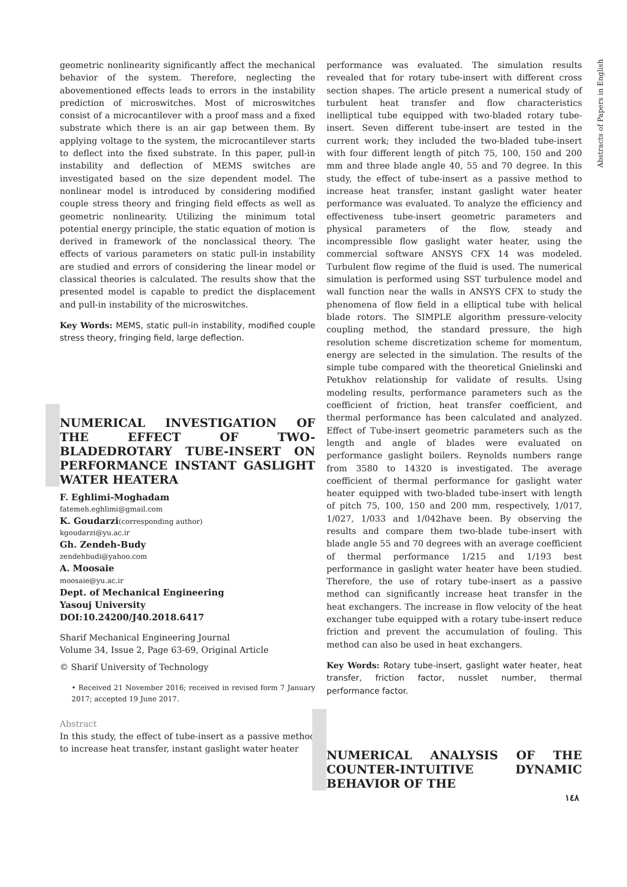Abstracts of Papers in English
geometric nonlinearity significantly affect the mechanical behavior of the system. Therefore, neglecting the abovementioned effects leads to errors in the instability prediction of microswitches. Most of microswitches consist of a microcantilever with a proof mass and a fixed substrate which there is an air gap between them. By applying voltage to the system, the microcantilever starts to deflect into the fixed substrate. In this paper, pull-in instability and deflection of MEMS switches are investigated based on the size dependent model. The nonlinear model is introduced by considering modified couple stress theory and fringing field effects as well as geometric nonlinearity. Utilizing the minimum total potential energy principle, the static equation of motion is derived in framework of the nonclassical theory. The effects of various parameters on static pull-in instability are studied and errors of considering the linear model or classical theories is calculated. The results show that the presented model is capable to predict the displacement and pull-in instability of the microswitches.
Key Words: MEMS, static pull-in instability, modified couple stress theory, fringing field, large deflection.
NUMERICAL INVESTIGATION OF THE EFFECT OF TWO-BLADEDROTARY TUBE-INSERT ON PERFORMANCE INSTANT GASLIGHT WATER HEATERA
F. Eghlimi-Moghadam
fatemeh.eghlimi@gmail.com
K. Goudarzi(corresponding author)
kgoudarzi@yu.ac.ir
Gh. Zendeh-Budy
zendehbudi@yahoo.com
A. Moosaie
moosaie@yu.ac.ir
Dept. of Mechanical Engineering
Yasouj University
DOI:10.24200/J40.2018.6417
Sharif Mechanical Engineering Journal
Volume 34, Issue 2, Page 63-69, Original Article
© Sharif University of Technology
• Received 21 November 2016; received in revised form 7 January 2017; accepted 19 June 2017.
Abstract
In this study, the effect of tube-insert as a passive method to increase heat transfer, instant gaslight water heater
performance was evaluated. The simulation results revealed that for rotary tube-insert with different cross section shapes. The article present a numerical study of turbulent heat transfer and flow characteristics inelliptical tube equipped with two-bladed rotary tube-insert. Seven different tube-insert are tested in the current work; they included the two-bladed tube-insert with four different length of pitch 75, 100, 150 and 200 mm and three blade angle 40, 55 and 70 degree. In this study, the effect of tube-insert as a passive method to increase heat transfer, instant gaslight water heater performance was evaluated. To analyze the efficiency and effectiveness tube-insert geometric parameters and physical parameters of the flow, steady and incompressible flow gaslight water heater, using the commercial software ANSYS CFX 14 was modeled. Turbulent flow regime of the fluid is used. The numerical simulation is performed using SST turbulence model and wall function near the walls in ANSYS CFX to study the phenomena of flow field in a elliptical tube with helical blade rotors. The SIMPLE algorithm pressure-velocity coupling method, the standard pressure, the high resolution scheme discretization scheme for momentum, energy are selected in the simulation. The results of the simple tube compared with the theoretical Gnielinski and Petukhov relationship for validate of results. Using modeling results, performance parameters such as the coefficient of friction, heat transfer coefficient, and thermal performance has been calculated and analyzed. Effect of Tube-insert geometric parameters such as the length and angle of blades were evaluated on performance gaslight boilers. Reynolds numbers range from 3580 to 14320 is investigated. The average coefficient of thermal performance for gaslight water heater equipped with two-bladed tube-insert with length of pitch 75, 100, 150 and 200 mm, respectively, 1/017, 1/027, 1/033 and 1/042have been. By observing the results and compare them two-blade tube-insert with blade angle 55 and 70 degrees with an average coefficient of thermal performance 1/215 and 1/193 best performance in gaslight water heater have been studied. Therefore, the use of rotary tube-insert as a passive method can significantly increase heat transfer in the heat exchangers. The increase in flow velocity of the heat exchanger tube equipped with a rotary tube-insert reduce friction and prevent the accumulation of fouling. This method can also be used in heat exchangers.
Key Words: Rotary tube-insert, gaslight water heater, heat transfer, friction factor, nusslet number, thermal performance factor.
NUMERICAL ANALYSIS OF THE COUNTER-INTUITIVE DYNAMIC BEHAVIOR OF THE
١٤٨